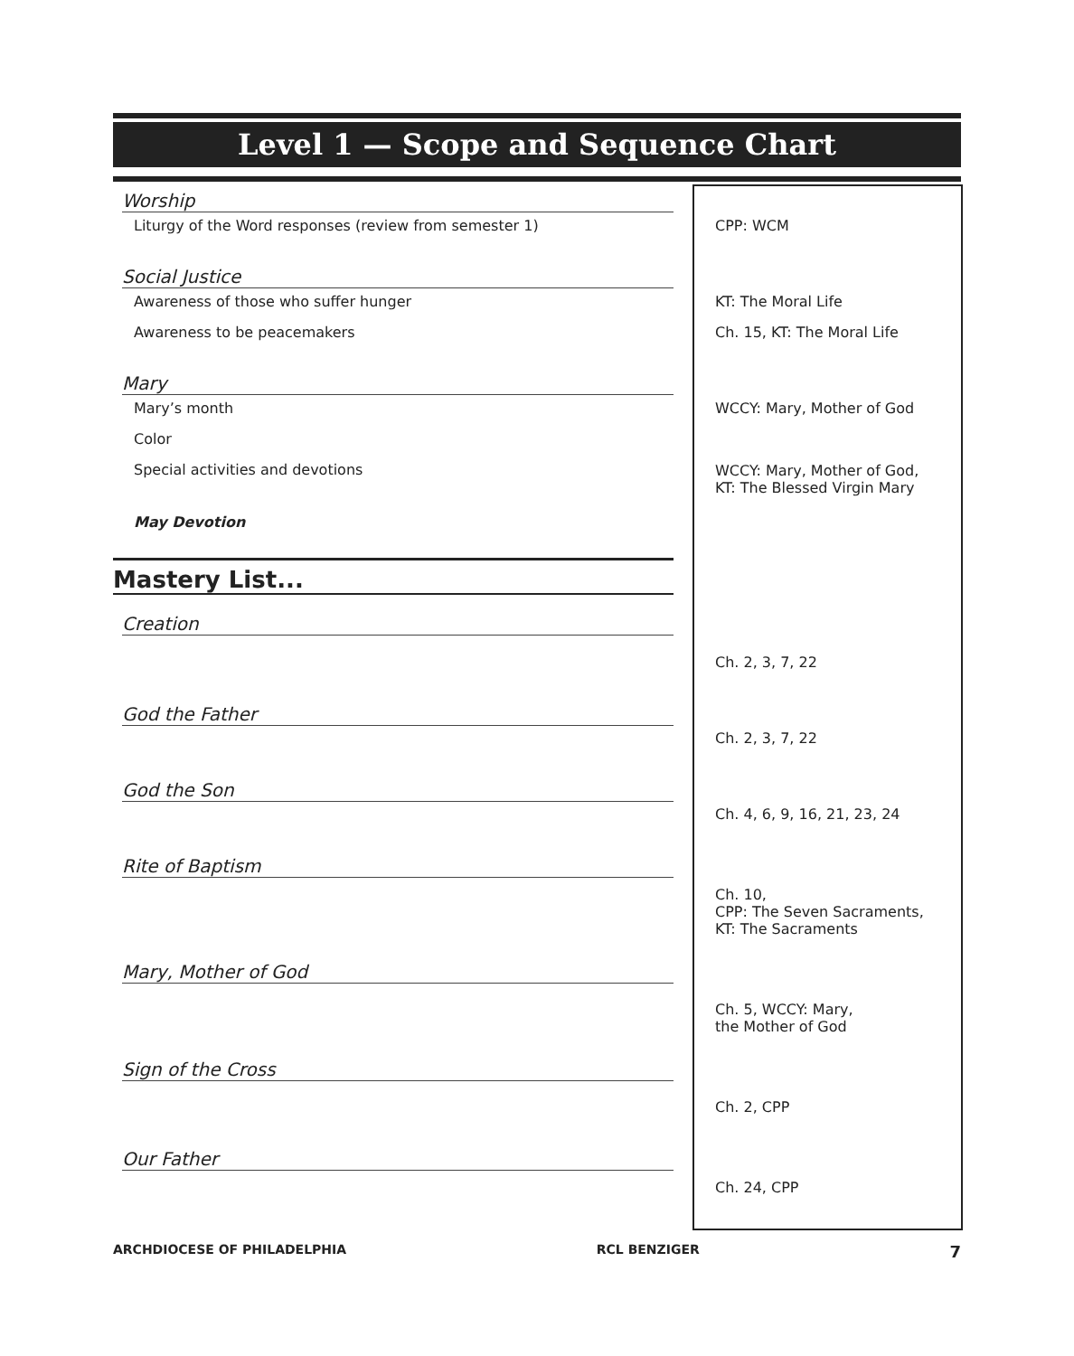Level 1 — Scope and Sequence Chart
| Worship | |
| Liturgy of the Word responses (review from semester 1) | CPP: WCM |
| Social Justice | |
| Awareness of those who suffer hunger | KT: The Moral Life |
| Awareness to be peacemakers | Ch. 15, KT: The Moral Life |
| Mary | |
| Mary’s month | WCCY: Mary, Mother of God |
| Color | |
| Special activities and devotions | WCCY: Mary, Mother of God, KT: The Blessed Virgin Mary |
| May Devotion | |
| Mastery List... | |
| Creation | Ch. 2, 3, 7, 22 |
| God the Father | Ch. 2, 3, 7, 22 |
| God the Son | Ch. 4, 6, 9, 16, 21, 23, 24 |
| Rite of Baptism | Ch. 10, CPP: The Seven Sacraments, KT: The Sacraments |
| Mary, Mother of God | Ch. 5, WCCY: Mary, the Mother of God |
| Sign of the Cross | Ch. 2, CPP |
| Our Father | Ch. 24, CPP |
ARCHDIOCESE OF PHILADELPHIA RCL BENZIGER 7